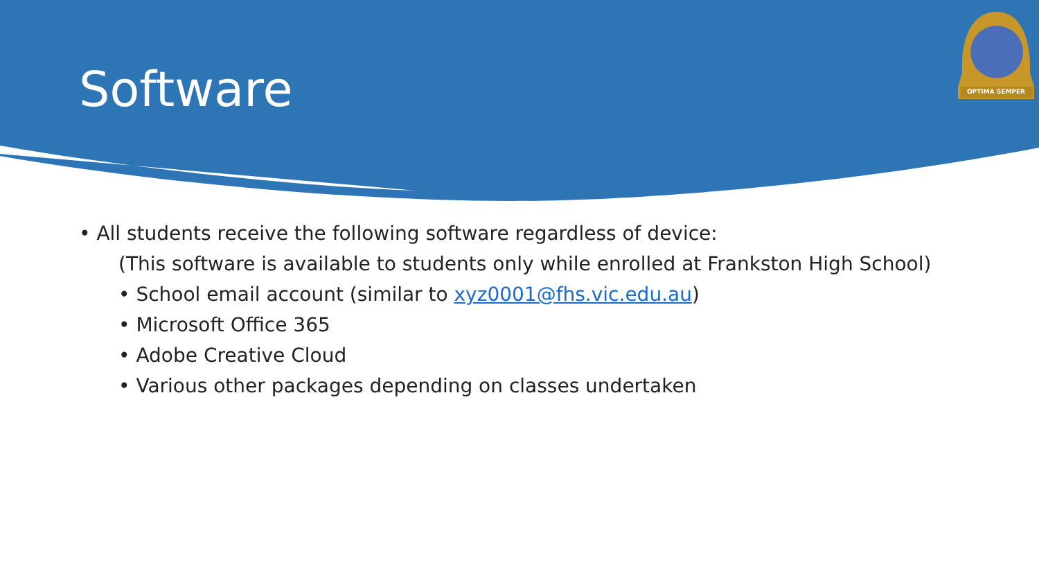Software
OPTIMA SEMPER
• All students receive the following software regardless of device:
(This software is available to students only while enrolled at Frankston High School)
• School email account (similar to xyz0001@fhs.vic.edu.au)
• Microsoft Office 365
• Adobe Creative Cloud
• Various other packages depending on classes undertaken